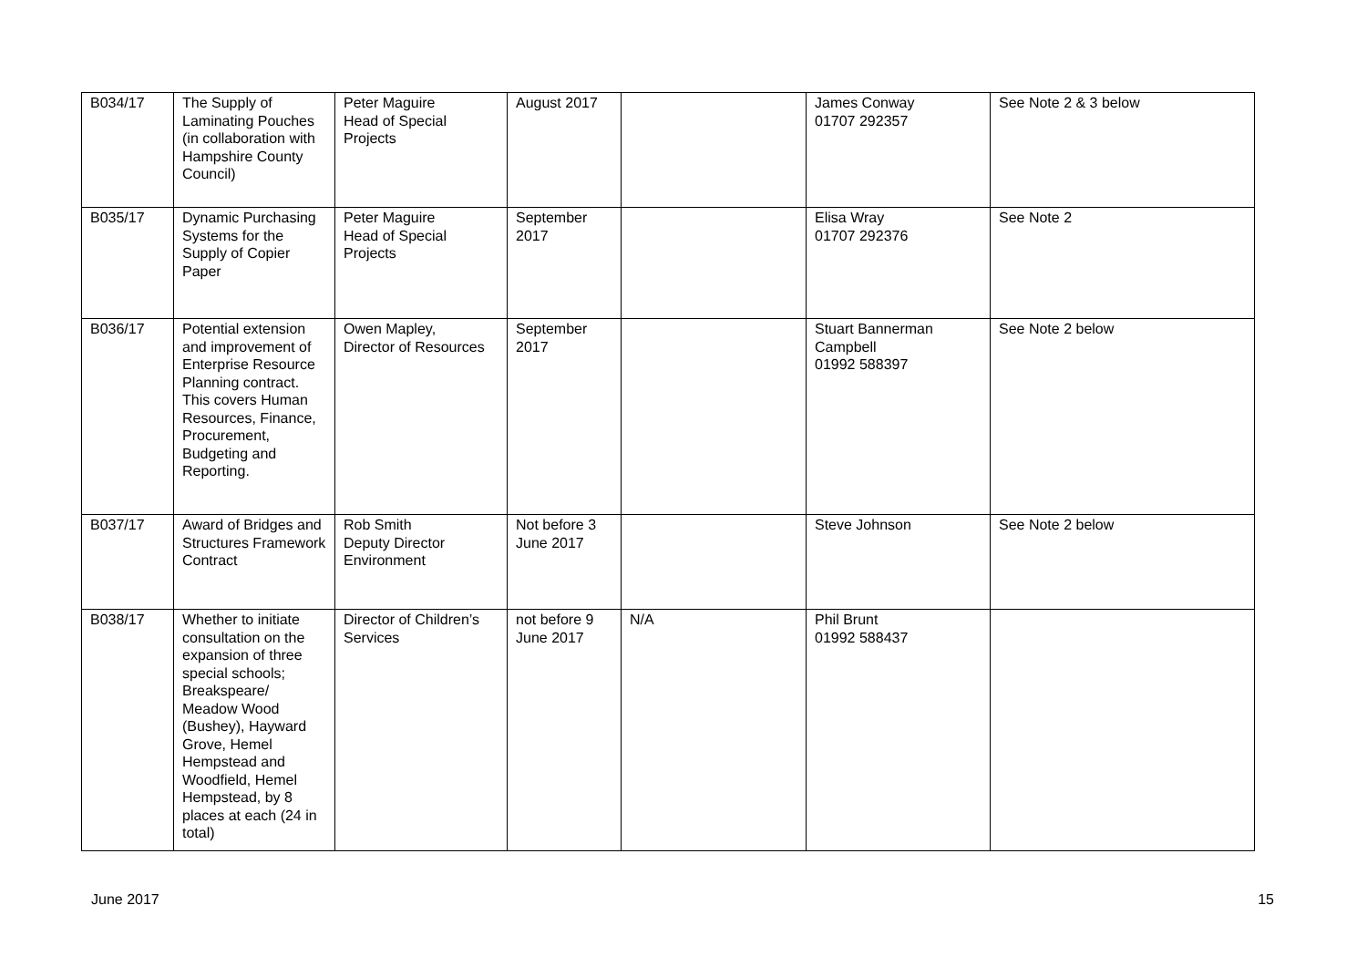| B034/17 | The Supply of Laminating Pouches (in collaboration with Hampshire County Council) | Peter Maguire Head of Special Projects | August 2017 | | James Conway 01707 292357 | See Note 2 & 3 below |
| B035/17 | Dynamic Purchasing Systems for the Supply of Copier Paper | Peter Maguire Head of Special Projects | September 2017 | | Elisa Wray 01707 292376 | See Note 2 |
| B036/17 | Potential extension and improvement of Enterprise Resource Planning contract. This covers Human Resources, Finance, Procurement, Budgeting and Reporting. | Owen Mapley, Director of Resources | September 2017 | | Stuart Bannerman Campbell 01992 588397 | See Note 2 below |
| B037/17 | Award of Bridges and Structures Framework Contract | Rob Smith Deputy Director Environment | Not before 3 June 2017 | | Steve Johnson | See Note 2 below |
| B038/17 | Whether to initiate consultation on the expansion of three special schools; Breakspeare/ Meadow Wood (Bushey), Hayward Grove, Hemel Hempstead and Woodfield, Hemel Hempstead, by 8 places at each (24 in total) | Director of Children’s Services | not before 9 June 2017 | N/A | Phil Brunt 01992 588437 | |
June 2017 15